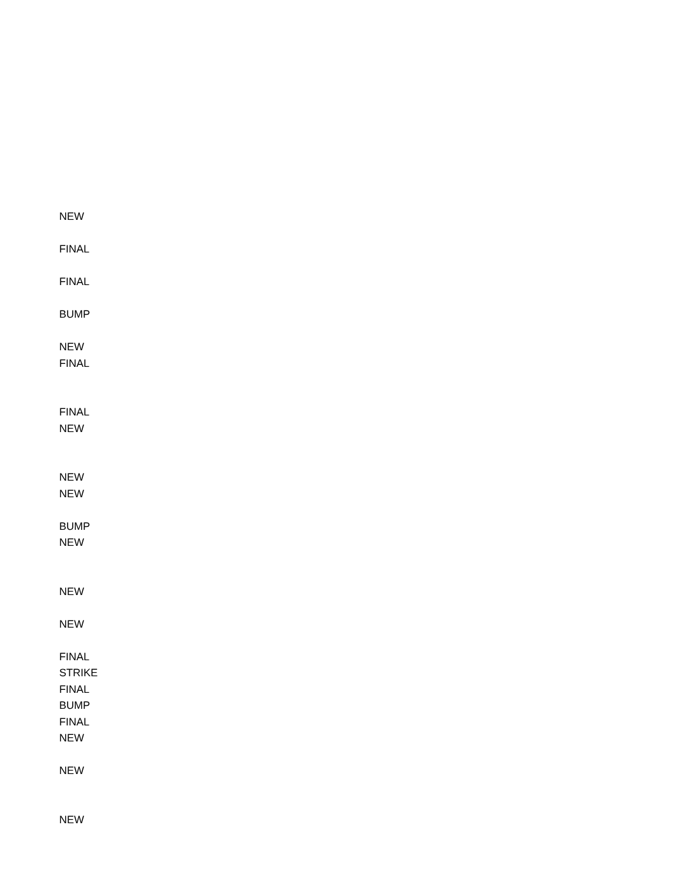NEW
FINAL
FINAL
BUMP
NEW
FINAL
FINAL
NEW
NEW
NEW
BUMP
NEW
NEW
NEW
FINAL
STRIKE
FINAL
BUMP
FINAL
NEW
NEW
NEW